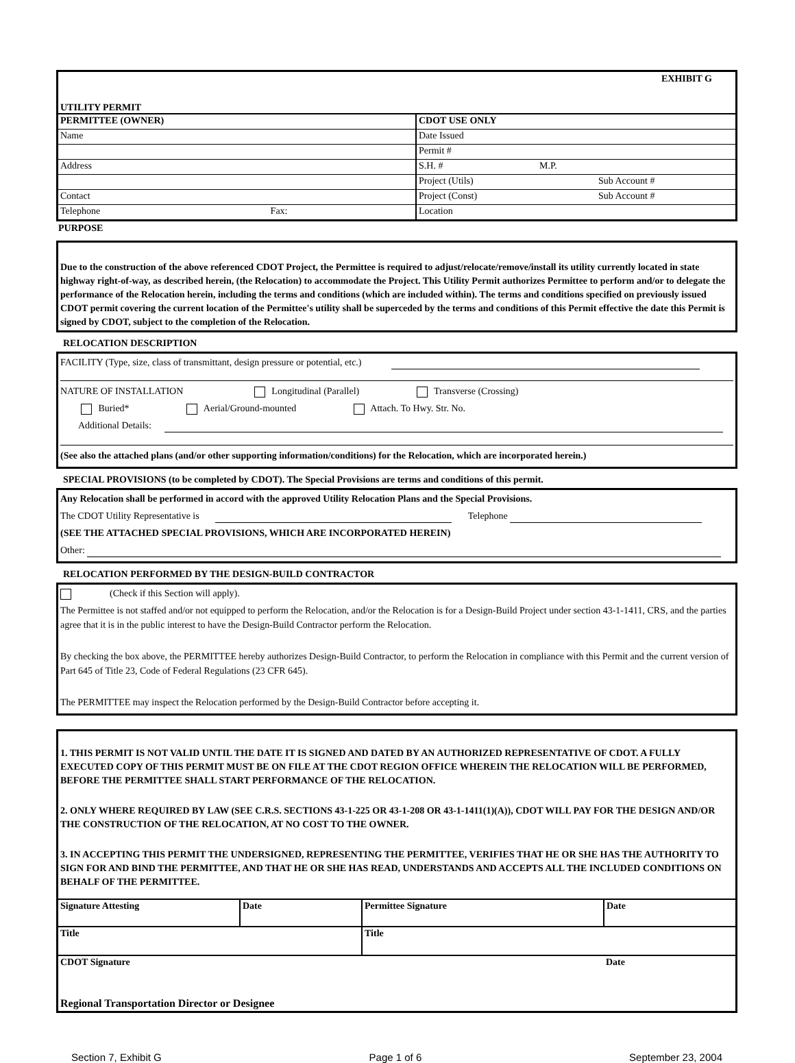EXHIBIT G
UTILITY PERMIT
| PERMITTEE (OWNER) | CDOT USE ONLY | | |
| Name | Date Issued | | |
| | Permit # | | |
| Address | S.H. # | M.P. | |
| | Project (Utils) | | Sub Account # |
| Contact | Project (Const) | | Sub Account # |
| Telephone Fax: | Location | | |
PURPOSE
Due to the construction of the above referenced CDOT Project, the Permittee is required to adjust/relocate/remove/install its utility currently located in state highway right-of-way, as described herein, (the Relocation) to accommodate the Project. This Utility Permit authorizes Permittee to perform and/or to delegate the performance of the Relocation herein, including the terms and conditions (which are included within). The terms and conditions specified on previously issued CDOT permit covering the current location of the Permittee's utility shall be superceded by the terms and conditions of this Permit effective the date this Permit is signed by CDOT, subject to the completion of the Relocation.
RELOCATION DESCRIPTION
FACILITY (Type, size, class of transmittant, design pressure or potential, etc.)
NATURE OF INSTALLATION Longitudinal (Parallel) Transverse (Crossing)
Buried* Aerial/Ground-mounted Attach. To Hwy. Str. No.
Additional Details:
(See also the attached plans (and/or other supporting information/conditions) for the Relocation, which are incorporated herein.)
SPECIAL PROVISIONS (to be completed by CDOT). The Special Provisions are terms and conditions of this permit.
Any Relocation shall be performed in accord with the approved Utility Relocation Plans and the Special Provisions.
The CDOT Utility Representative is Telephone
(SEE THE ATTACHED SPECIAL PROVISIONS, WHICH ARE INCORPORATED HEREIN)
Other:
RELOCATION PERFORMED BY THE DESIGN-BUILD CONTRACTOR
(Check if this Section will apply).
The Permittee is not staffed and/or not equipped to perform the Relocation, and/or the Relocation is for a Design-Build Project under section 43-1-1411, CRS, and the parties agree that it is in the public interest to have the Design-Build Contractor perform the Relocation.
By checking the box above, the PERMITTEE hereby authorizes Design-Build Contractor, to perform the Relocation in compliance with this Permit and the current version of Part 645 of Title 23, Code of Federal Regulations (23 CFR 645).
The PERMITTEE may inspect the Relocation performed by the Design-Build Contractor before accepting it.
1. THIS PERMIT IS NOT VALID UNTIL THE DATE IT IS SIGNED AND DATED BY AN AUTHORIZED REPRESENTATIVE OF CDOT. A FULLY EXECUTED COPY OF THIS PERMIT MUST BE ON FILE AT THE CDOT REGION OFFICE WHEREIN THE RELOCATION WILL BE PERFORMED, BEFORE THE PERMITTEE SHALL START PERFORMANCE OF THE RELOCATION.
2. ONLY WHERE REQUIRED BY LAW (SEE C.R.S. SECTIONS 43-1-225 OR 43-1-208 OR 43-1-1411(1)(A)), CDOT WILL PAY FOR THE DESIGN AND/OR THE CONSTRUCTION OF THE RELOCATION, AT NO COST TO THE OWNER.
3. IN ACCEPTING THIS PERMIT THE UNDERSIGNED, REPRESENTING THE PERMITTEE, VERIFIES THAT HE OR SHE HAS THE AUTHORITY TO SIGN FOR AND BIND THE PERMITTEE, AND THAT HE OR SHE HAS READ, UNDERSTANDS AND ACCEPTS ALL THE INCLUDED CONDITIONS ON BEHALF OF THE PERMITTEE.
| Signature Attesting | Date | Permittee Signature | Date |
| Title | | Title | |
| CDOT Signature | | | Date |
| Regional Transportation Director or Designee | | | |
Section 7, Exhibit G Page 1 of 6 September 23, 2004